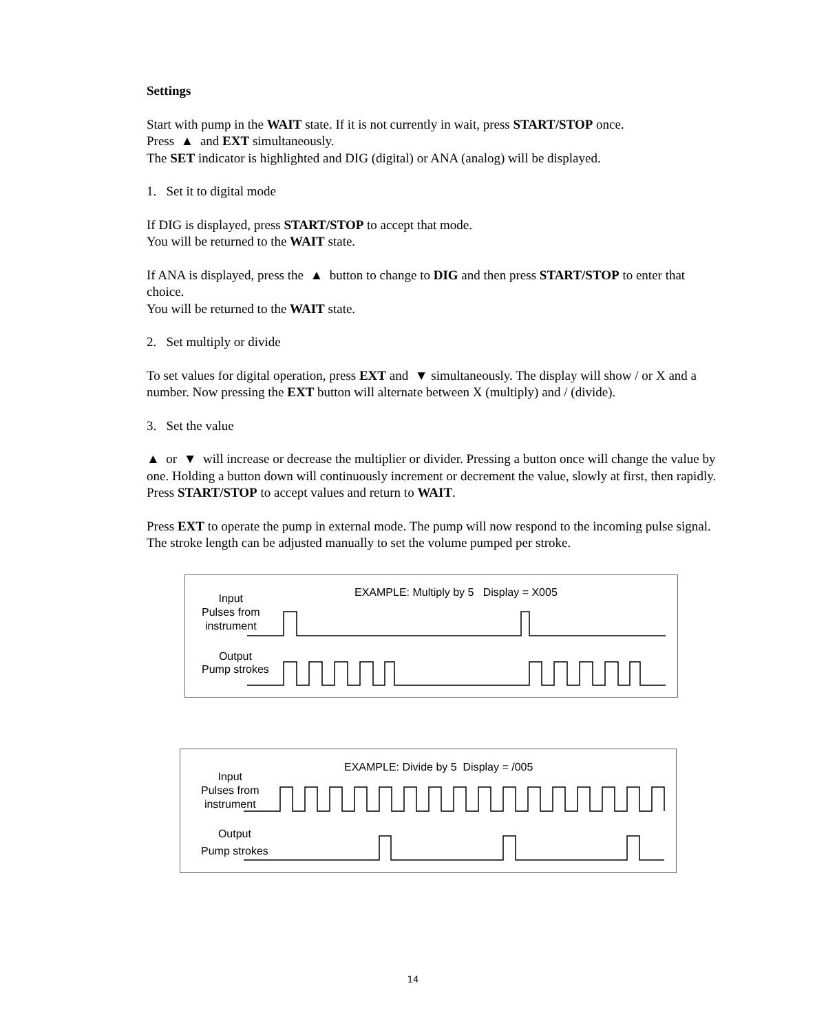Settings
Start with pump in the WAIT state. If it is not currently in wait, press START/STOP once.
Press ▲ and EXT simultaneously.
The SET indicator is highlighted and DIG (digital) or ANA (analog) will be displayed.
1. Set it to digital mode
If DIG is displayed, press START/STOP to accept that mode.
You will be returned to the WAIT state.
If ANA is displayed, press the ▲ button to change to DIG and then press START/STOP to enter that choice.
You will be returned to the WAIT state.
2. Set multiply or divide
To set values for digital operation, press EXT and ▼ simultaneously. The display will show / or X and a number. Now pressing the EXT button will alternate between X (multiply) and / (divide).
3. Set the value
▲ or ▼ will increase or decrease the multiplier or divider. Pressing a button once will change the value by one. Holding a button down will continuously increment or decrement the value, slowly at first, then rapidly. Press START/STOP to accept values and return to WAIT.
Press EXT to operate the pump in external mode. The pump will now respond to the incoming pulse signal. The stroke length can be adjusted manually to set the volume pumped per stroke.
EXAMPLE: Multiply by 5 Display = X005
Input
Pulses from
instrument
Output
Pump strokes
EXAMPLE: Divide by 5 Display = /005
Input
Pulses from
instrument
Output
Pump strokes
14